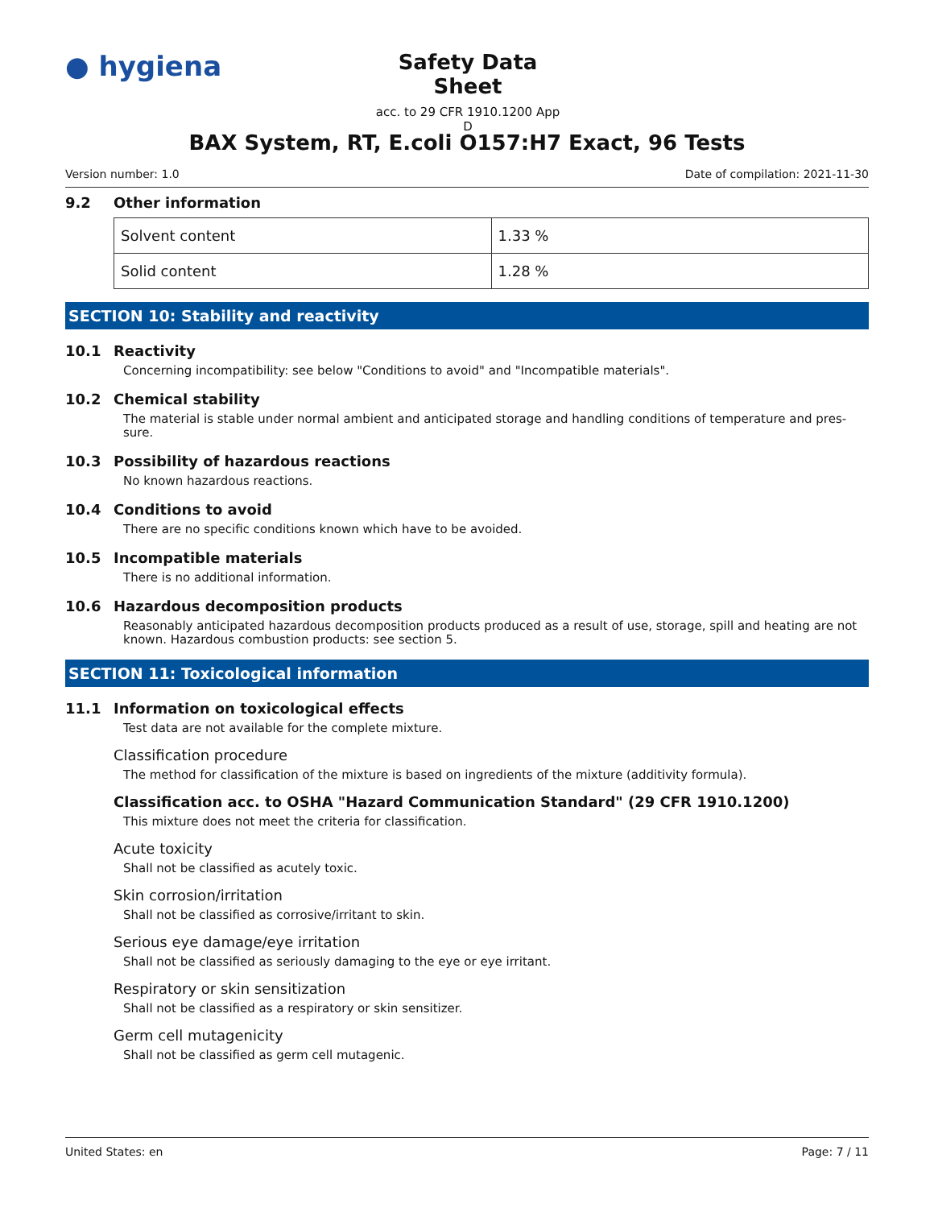● hygiena
Safety Data Sheet
acc. to 29 CFR 1910.1200 App D
BAX System, RT, E.coli O157:H7 Exact, 96 Tests
Version number: 1.0 Date of compilation: 2021-11-30
9.2 Other information
| Solvent content | 1.33 % |
| Solid content | 1.28 % |
SECTION 10: Stability and reactivity
10.1 Reactivity
Concerning incompatibility: see below "Conditions to avoid" and "Incompatible materials".
10.2 Chemical stability
The material is stable under normal ambient and anticipated storage and handling conditions of temperature and pres-sure.
10.3 Possibility of hazardous reactions
No known hazardous reactions.
10.4 Conditions to avoid
There are no specific conditions known which have to be avoided.
10.5 Incompatible materials
There is no additional information.
10.6 Hazardous decomposition products
Reasonably anticipated hazardous decomposition products produced as a result of use, storage, spill and heating are not known. Hazardous combustion products: see section 5.
SECTION 11: Toxicological information
11.1 Information on toxicological effects
Test data are not available for the complete mixture.
Classification procedure
The method for classification of the mixture is based on ingredients of the mixture (additivity formula).
Classification acc. to OSHA "Hazard Communication Standard" (29 CFR 1910.1200)
This mixture does not meet the criteria for classification.
Acute toxicity
Shall not be classified as acutely toxic.
Skin corrosion/irritation
Shall not be classified as corrosive/irritant to skin.
Serious eye damage/eye irritation
Shall not be classified as seriously damaging to the eye or eye irritant.
Respiratory or skin sensitization
Shall not be classified as a respiratory or skin sensitizer.
Germ cell mutagenicity
Shall not be classified as germ cell mutagenic.
United States: en Page: 7 / 11